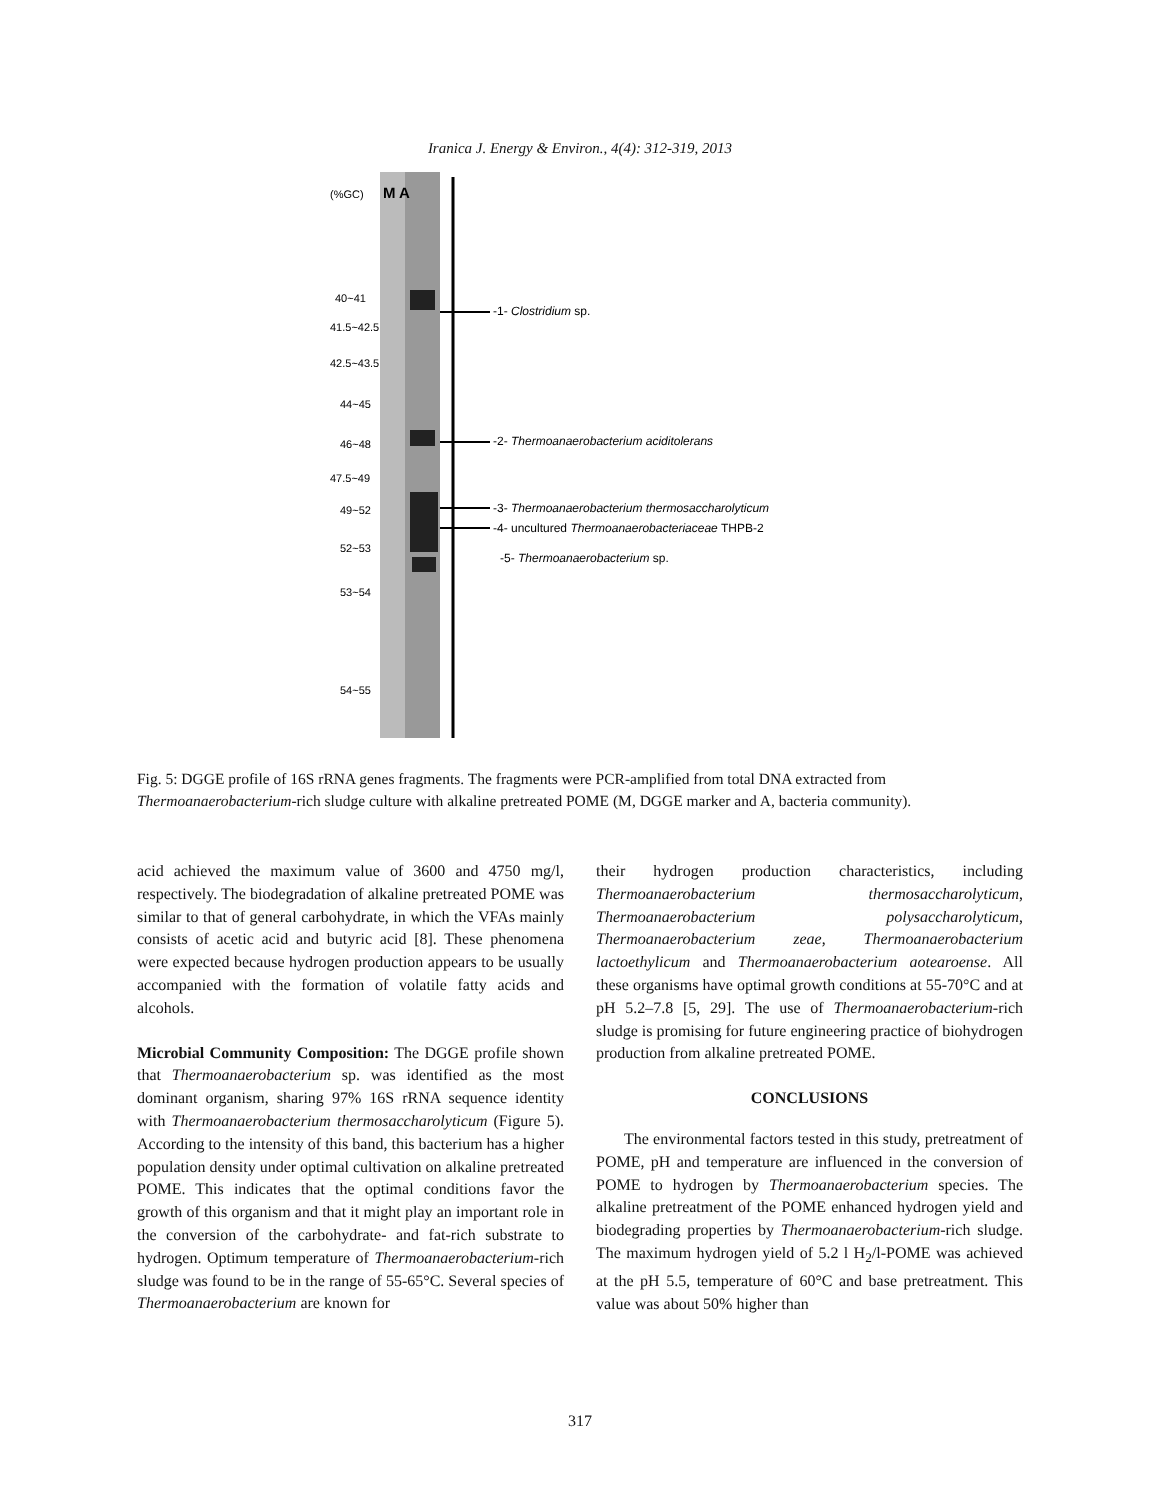Iranica J. Energy & Environ., 4(4): 312-319, 2013
(%GC)
M A
40~41
41.5~42.5
42.5~43.5
44~45
46~48
47.5~49
49~52
52~53
53~54
54~55
-1- Clostridium sp.
-2- Thermoanaerobacterium aciditolerans
-3- Thermoanaerobacterium thermosaccharolyticum
-4- uncultured Thermoanaerobacteriaceae THPB-2
-5- Thermoanaerobacterium sp.
Fig. 5: DGGE profile of 16S rRNA genes fragments. The fragments were PCR-amplified from total DNA extracted from Thermoanaerobacterium-rich sludge culture with alkaline pretreated POME (M, DGGE marker and A, bacteria community).
acid achieved the maximum value of 3600 and 4750 mg/l, respectively. The biodegradation of alkaline pretreated POME was similar to that of general carbohydrate, in which the VFAs mainly consists of acetic acid and butyric acid [8]. These phenomena were expected because hydrogen production appears to be usually accompanied with the formation of volatile fatty acids and alcohols.
Microbial Community Composition: The DGGE profile shown that Thermoanaerobacterium sp. was identified as the most dominant organism, sharing 97% 16S rRNA sequence identity with Thermoanaerobacterium thermosaccharolyticum (Figure 5). According to the intensity of this band, this bacterium has a higher population density under optimal cultivation on alkaline pretreated POME. This indicates that the optimal conditions favor the growth of this organism and that it might play an important role in the conversion of the carbohydrate- and fat-rich substrate to hydrogen. Optimum temperature of Thermoanaerobacterium-rich sludge was found to be in the range of 55-65°C. Several species of Thermoanaerobacterium are known for
their hydrogen production characteristics, including Thermoanaerobacterium thermosaccharolyticum, Thermoanaerobacterium polysaccharolyticum, Thermoanaerobacterium zeae, Thermoanaerobacterium lactoethylicum and Thermoanaerobacterium aotearoense. All these organisms have optimal growth conditions at 55-70°C and at pH 5.2–7.8 [5, 29]. The use of Thermoanaerobacterium-rich sludge is promising for future engineering practice of biohydrogen production from alkaline pretreated POME.
CONCLUSIONS
The environmental factors tested in this study, pretreatment of POME, pH and temperature are influenced in the conversion of POME to hydrogen by Thermoanaerobacterium species. The alkaline pretreatment of the POME enhanced hydrogen yield and biodegrading properties by Thermoanaerobacterium-rich sludge. The maximum hydrogen yield of 5.2 l H<sub>2</sub>/l-POME was achieved at the pH 5.5, temperature of 60°C and base pretreatment. This value was about 50% higher than
317